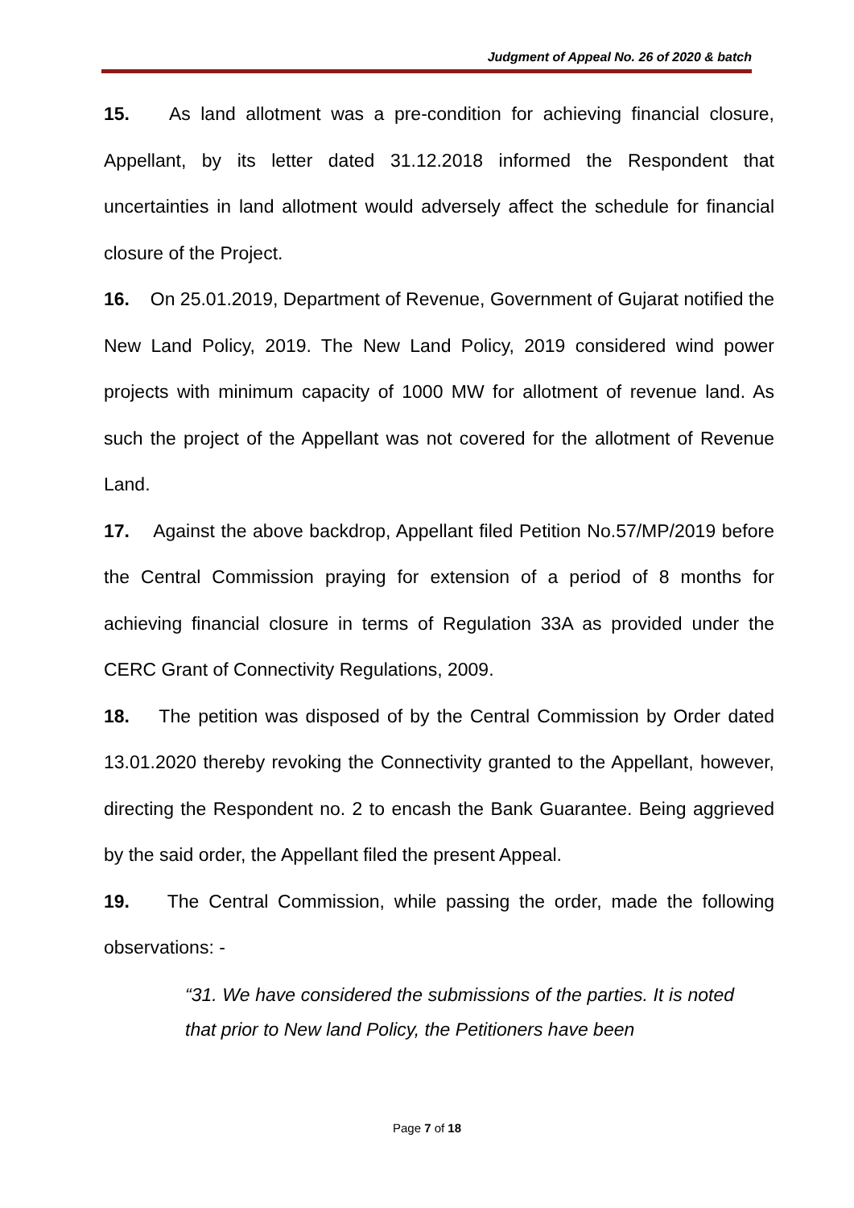Judgment of Appeal No. 26 of 2020 & batch
15. As land allotment was a pre-condition for achieving financial closure, Appellant, by its letter dated 31.12.2018 informed the Respondent that uncertainties in land allotment would adversely affect the schedule for financial closure of the Project.
16. On 25.01.2019, Department of Revenue, Government of Gujarat notified the New Land Policy, 2019. The New Land Policy, 2019 considered wind power projects with minimum capacity of 1000 MW for allotment of revenue land. As such the project of the Appellant was not covered for the allotment of Revenue Land.
17. Against the above backdrop, Appellant filed Petition No.57/MP/2019 before the Central Commission praying for extension of a period of 8 months for achieving financial closure in terms of Regulation 33A as provided under the CERC Grant of Connectivity Regulations, 2009.
18. The petition was disposed of by the Central Commission by Order dated 13.01.2020 thereby revoking the Connectivity granted to the Appellant, however, directing the Respondent no. 2 to encash the Bank Guarantee. Being aggrieved by the said order, the Appellant filed the present Appeal.
19. The Central Commission, while passing the order, made the following observations: -
“31. We have considered the submissions of the parties. It is noted that prior to New land Policy, the Petitioners have been
Page 7 of 18